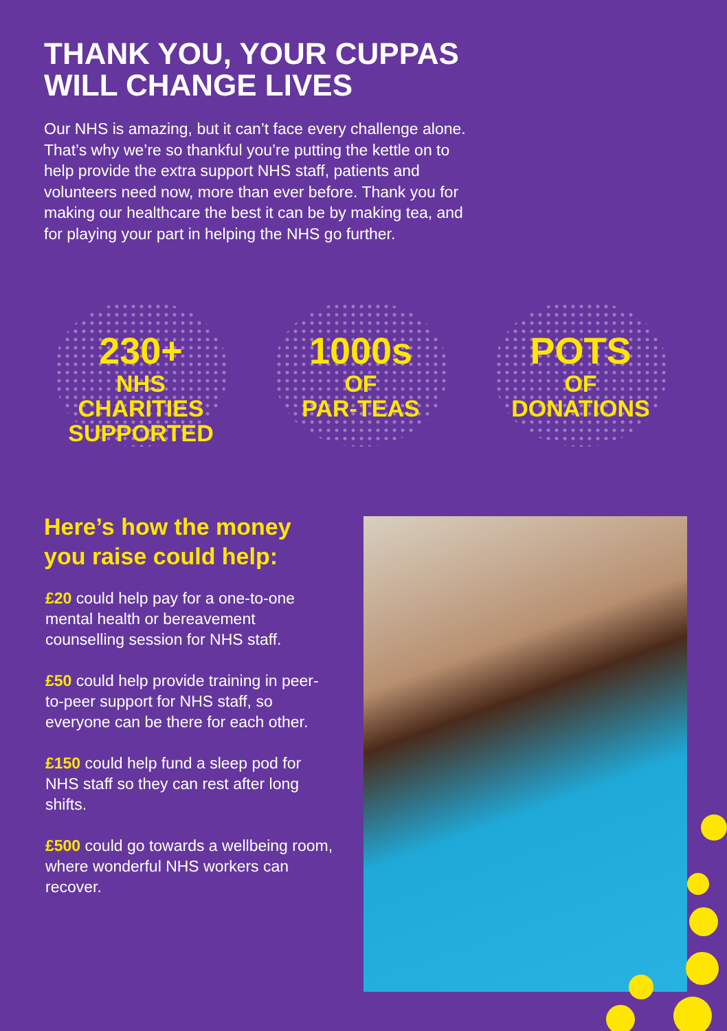THANK YOU, YOUR CUPPAS
WILL CHANGE LIVES
Our NHS is amazing, but it can’t face every challenge alone. That’s why we’re so thankful you’re putting the kettle on to help provide the extra support NHS staff, patients and volunteers need now, more than ever before. Thank you for making our healthcare the best it can be by making tea, and for playing your part in helping the NHS go further.
230+
NHS CHARITIES SUPPORTED
1000s
OF
PAR-TEAS
POTS
OF
DONATIONS
Here’s how the money
you raise could help:
£20 could help pay for a one-to-one mental health or bereavement counselling session for NHS staff.
£50 could help provide training in peer-to-peer support for NHS staff, so everyone can be there for each other.
£150 could help fund a sleep pod for NHS staff so they can rest after long shifts.
£500 could go towards a wellbeing room, where wonderful NHS workers can recover.